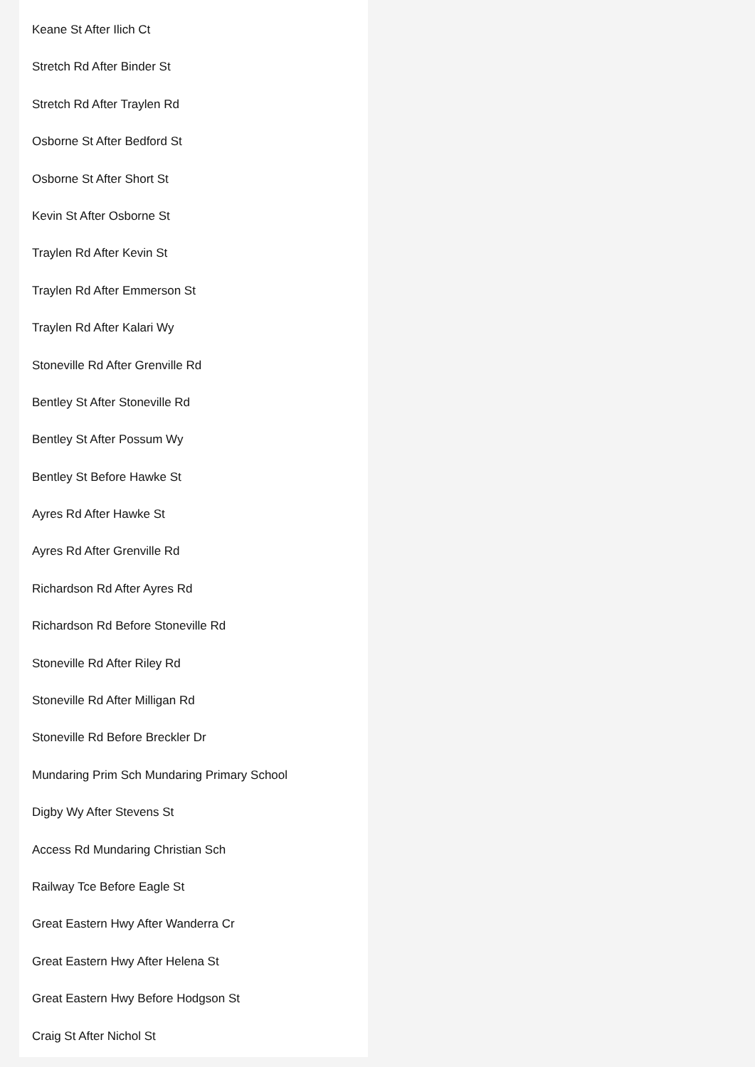Keane St After Ilich Ct
Stretch Rd After Binder St
Stretch Rd After Traylen Rd
Osborne St After Bedford St
Osborne St After Short St
Kevin St After Osborne St
Traylen Rd After Kevin St
Traylen Rd After Emmerson St
Traylen Rd After Kalari Wy
Stoneville Rd After Grenville Rd
Bentley St After Stoneville Rd
Bentley St After Possum Wy
Bentley St Before Hawke St
Ayres Rd After Hawke St
Ayres Rd After Grenville Rd
Richardson Rd After Ayres Rd
Richardson Rd Before Stoneville Rd
Stoneville Rd After Riley Rd
Stoneville Rd After Milligan Rd
Stoneville Rd Before Breckler Dr
Mundaring Prim Sch Mundaring Primary School
Digby Wy After Stevens St
Access Rd Mundaring Christian Sch
Railway Tce Before Eagle St
Great Eastern Hwy After Wanderra Cr
Great Eastern Hwy After Helena St
Great Eastern Hwy Before Hodgson St
Craig St After Nichol St